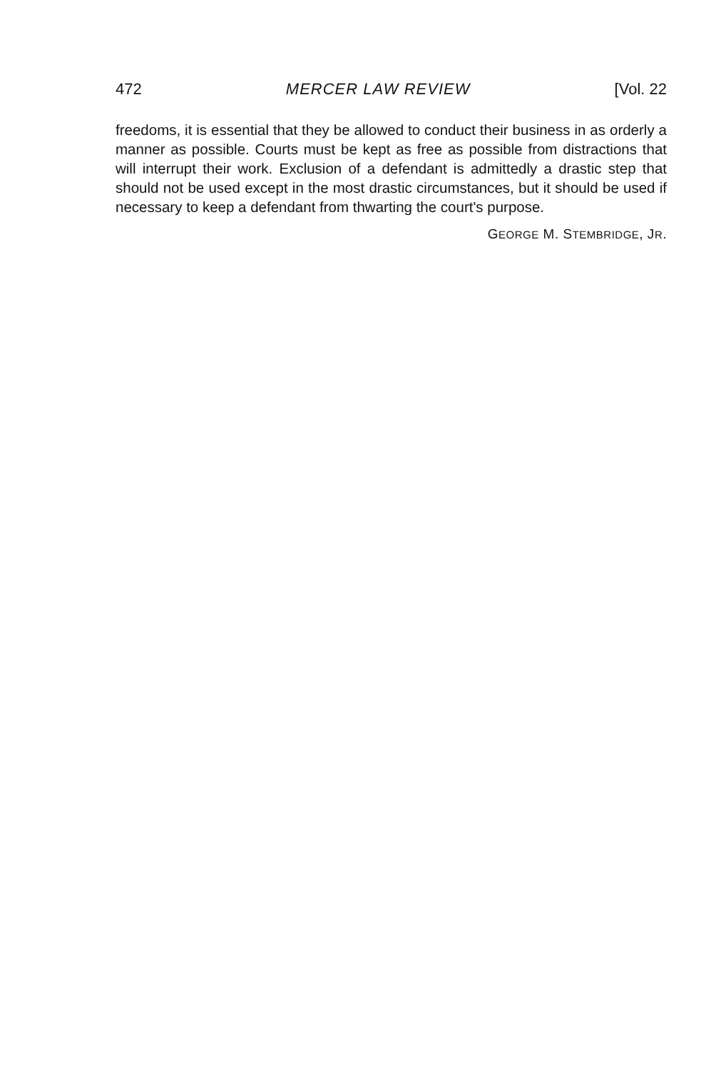472 MERCER LAW REVIEW [Vol. 22
freedoms, it is essential that they be allowed to conduct their business in as orderly a manner as possible. Courts must be kept as free as possible from distractions that will interrupt their work. Exclusion of a defendant is admittedly a drastic step that should not be used except in the most drastic circumstances, but it should be used if necessary to keep a defendant from thwarting the court's purpose.
GEORGE M. STEMBRIDGE, JR.